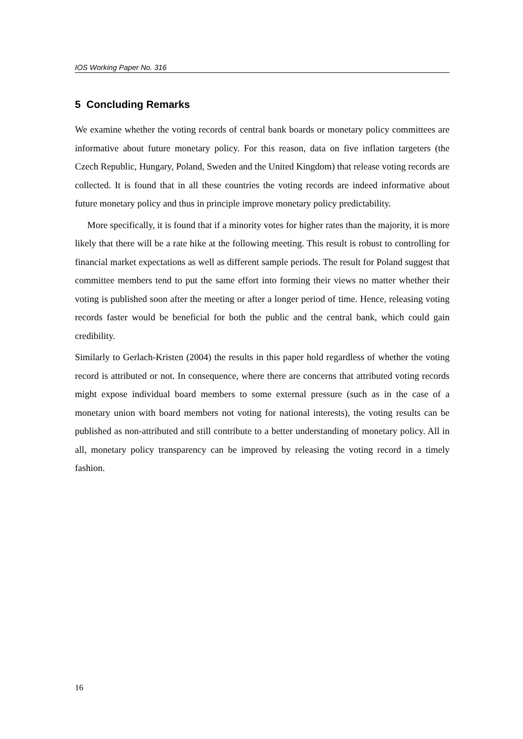IOS Working Paper No. 316
5 Concluding Remarks
We examine whether the voting records of central bank boards or monetary policy committees are informative about future monetary policy. For this reason, data on five inflation targeters (the Czech Republic, Hungary, Poland, Sweden and the United Kingdom) that release voting records are collected. It is found that in all these countries the voting records are indeed informative about future monetary policy and thus in principle improve monetary policy predictability.
More specifically, it is found that if a minority votes for higher rates than the majority, it is more likely that there will be a rate hike at the following meeting. This result is robust to controlling for financial market expectations as well as different sample periods. The result for Poland suggest that committee members tend to put the same effort into forming their views no matter whether their voting is published soon after the meeting or after a longer period of time. Hence, releasing voting records faster would be beneficial for both the public and the central bank, which could gain credibility.
Similarly to Gerlach-Kristen (2004) the results in this paper hold regardless of whether the voting record is attributed or not. In consequence, where there are concerns that attributed voting records might expose individual board members to some external pressure (such as in the case of a monetary union with board members not voting for national interests), the voting results can be published as non-attributed and still contribute to a better understanding of monetary policy. All in all, monetary policy transparency can be improved by releasing the voting record in a timely fashion.
16